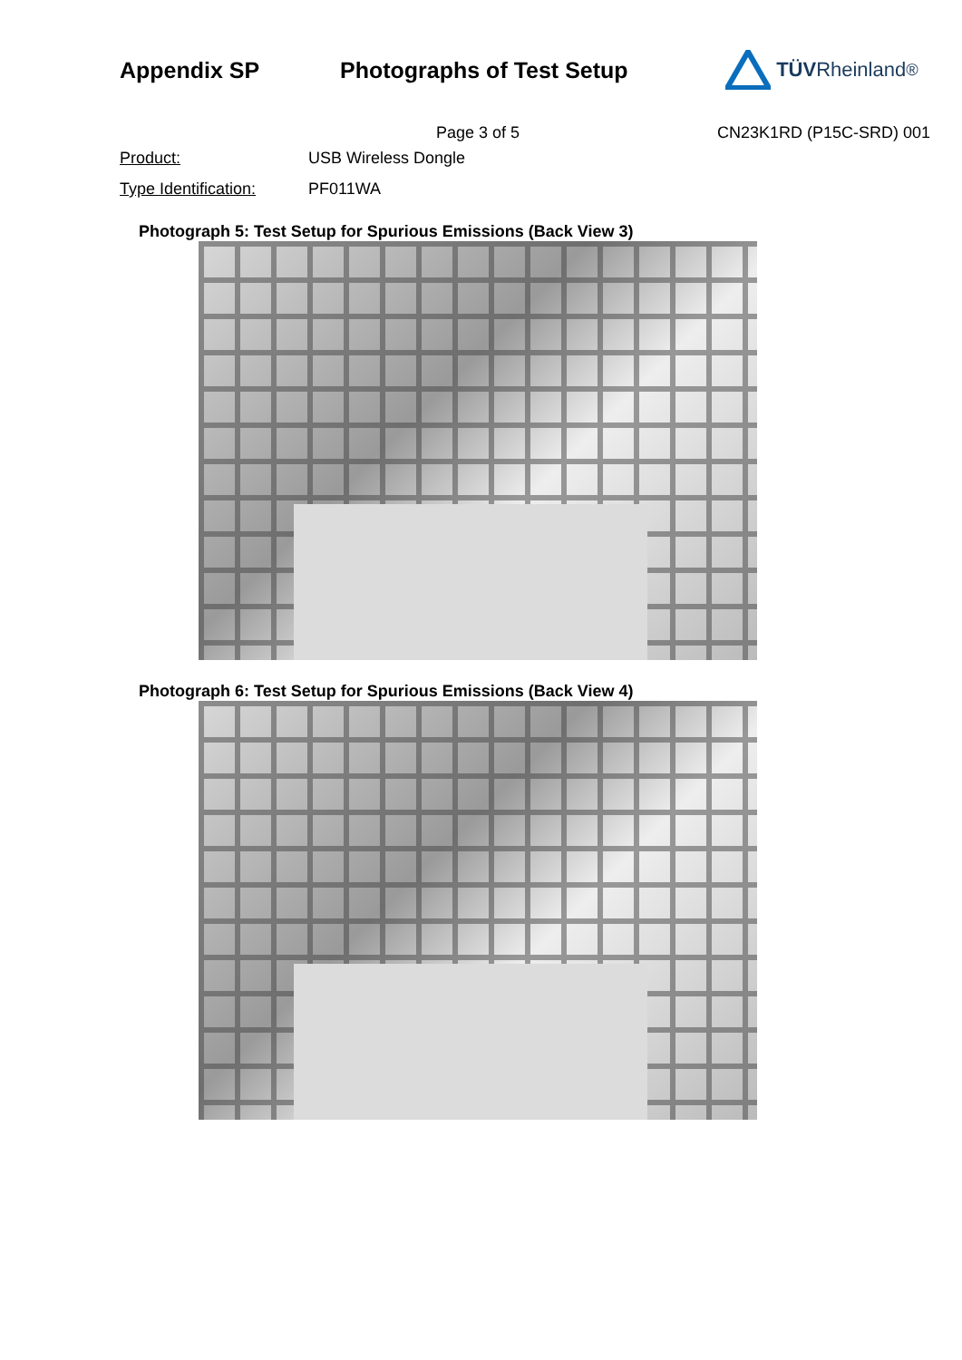Appendix SP Photographs of Test Setup TÜV Rheinland<sup>®</sup>
Page 3 of 5 CN23K1RD (P15C-SRD) 001
Product: USB Wireless Dongle
Type Identification: PF011WA
Photograph 5: Test Setup for Spurious Emissions (Back View 3)
Photograph 6: Test Setup for Spurious Emissions (Back View 4)